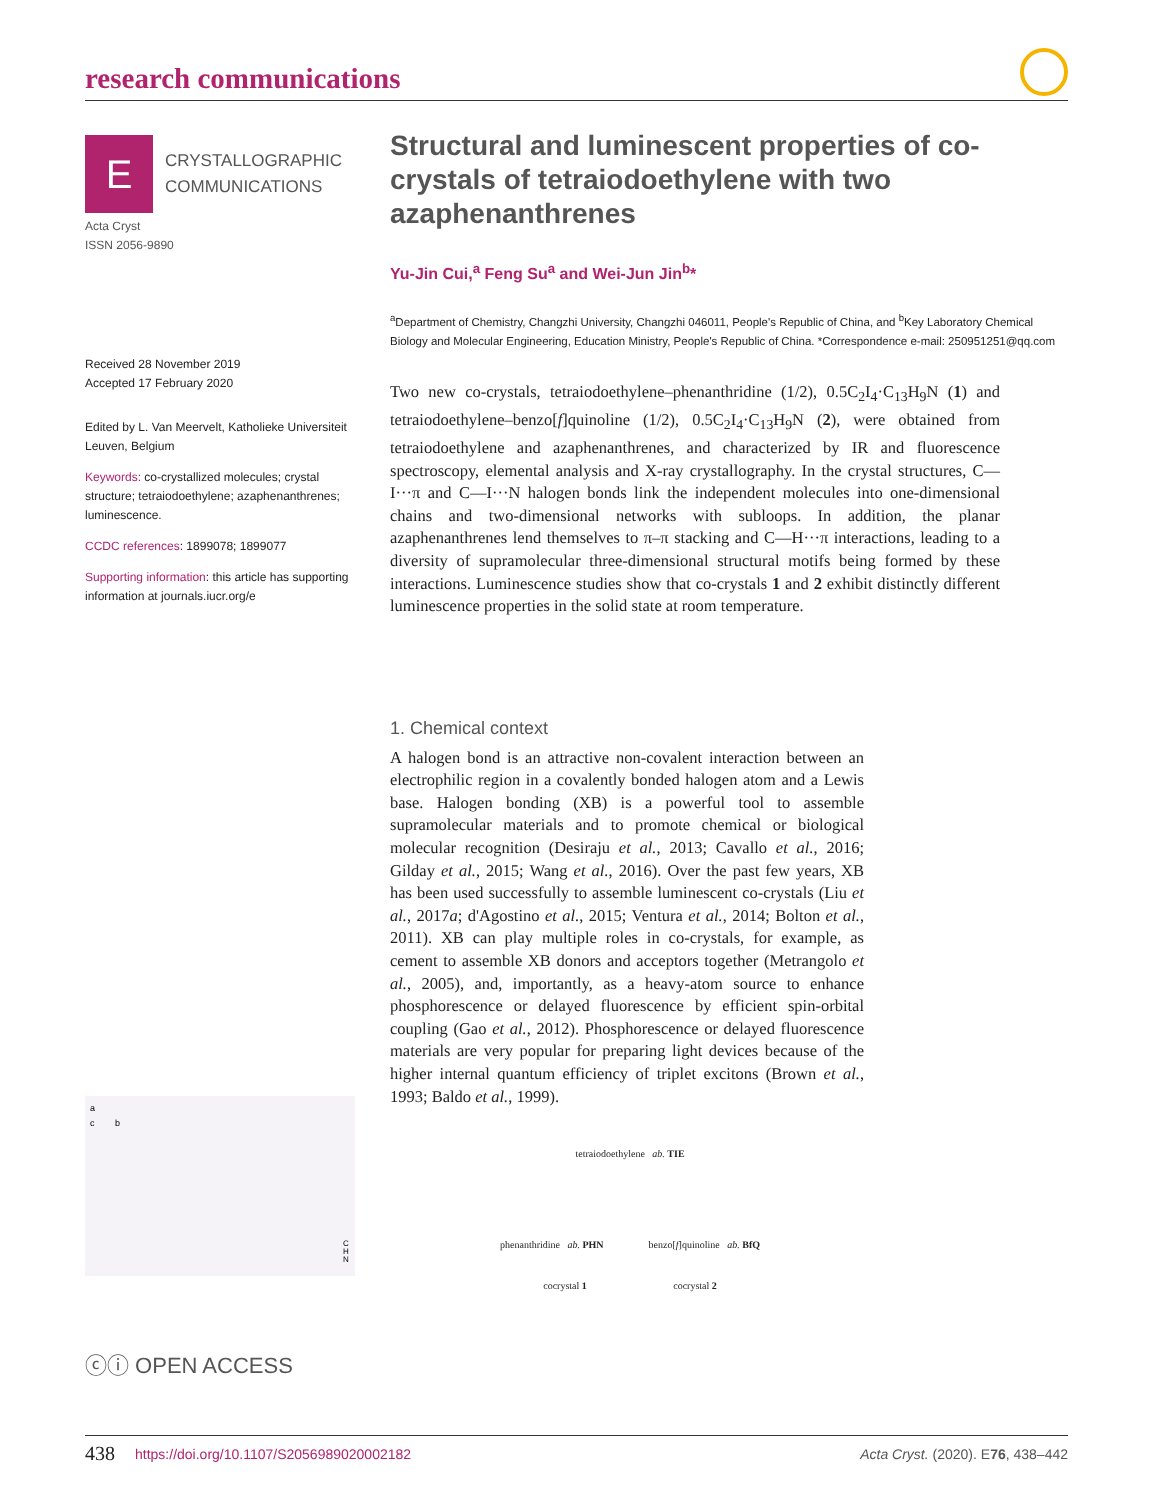research communications
E
CRYSTALLOGRAPHIC
COMMUNICATIONS
Acta Cryst
ISSN 2056-9890
Received 28 November 2019
Accepted 17 February 2020
Edited by L. Van Meervelt, Katholieke Universiteit Leuven, Belgium
Keywords: co-crystallized molecules; crystal structure; tetraiodoethylene; azaphenanthrenes; luminescence.
CCDC references: 1899078; 1899077
Supporting information: this article has supporting information at journals.iucr.org/e
a
c
b
C
H
N
ⓒⓘ OPEN ACCESS
Structural and luminescent properties of co-crystals of tetraiodoethylene with two azaphenanthrenes
Yu-Jin Cui,<sup>a</sup> Feng Su<sup>a</sup> and Wei-Jun Jin<sup>b</sup>*
<sup>a</sup> Department of Chemistry, Changzhi University, Changzhi 046011, People's Republic of China, and <sup>b</sup>Key Laboratory Chemical Biology and Molecular Engineering, Education Ministry, People's Republic of China. *Correspondence e-mail: 250951251@qq.com
Two new co-crystals, tetraiodoethylene–phenanthridine (1/2), 0.5C<sub>2</sub>I<sub>4</sub>·C<sub>13</sub>H<sub>9</sub>N (1) and tetraiodoethylene–benzo[f]quinoline (1/2), 0.5C<sub>2</sub>I<sub>4</sub>·C<sub>13</sub>H<sub>9</sub>N (2), were obtained from tetraiodoethylene and azaphenanthrenes, and characterized by IR and fluorescence spectroscopy, elemental analysis and X-ray crystallography. In the crystal structures, C—I···π and C—I···N halogen bonds link the independent molecules into one-dimensional chains and two-dimensional networks with subloops. In addition, the planar azaphenanthrenes lend themselves to π–π stacking and C—H···π interactions, leading to a diversity of supramolecular three-dimensional structural motifs being formed by these interactions. Luminescence studies show that co-crystals 1 and 2 exhibit distinctly different luminescence properties in the solid state at room temperature.
1. Chemical context
A halogen bond is an attractive non-covalent interaction between an electrophilic region in a covalently bonded halogen atom and a Lewis base. Halogen bonding (XB) is a powerful tool to assemble supramolecular materials and to promote chemical or biological molecular recognition (Desiraju et al., 2013; Cavallo et al., 2016; Gilday et al., 2015; Wang et al., 2016). Over the past few years, XB has been used successfully to assemble luminescent co-crystals (Liu et al., 2017a; d'Agostino et al., 2015; Ventura et al., 2014; Bolton et al., 2011). XB can play multiple roles in co-crystals, for example, as cement to assemble XB donors and acceptors together (Metrangolo et al., 2005), and, importantly, as a heavy-atom source to enhance phosphorescence or delayed fluorescence by efficient spin-orbital coupling (Gao et al., 2012). Phosphorescence or delayed fluorescence materials are very popular for preparing light devices because of the higher internal quantum efficiency of triplet excitons (Brown et al., 1993; Baldo et al., 1999).
tetraiodoethylene ab. TIE
phenanthridine ab. PHN benzo[f]quinoline ab. BfQ
cocrystal 1 cocrystal 2
438 https://doi.org/10.1107/S2056989020002182 Acta Cryst. (2020). E76, 438–442